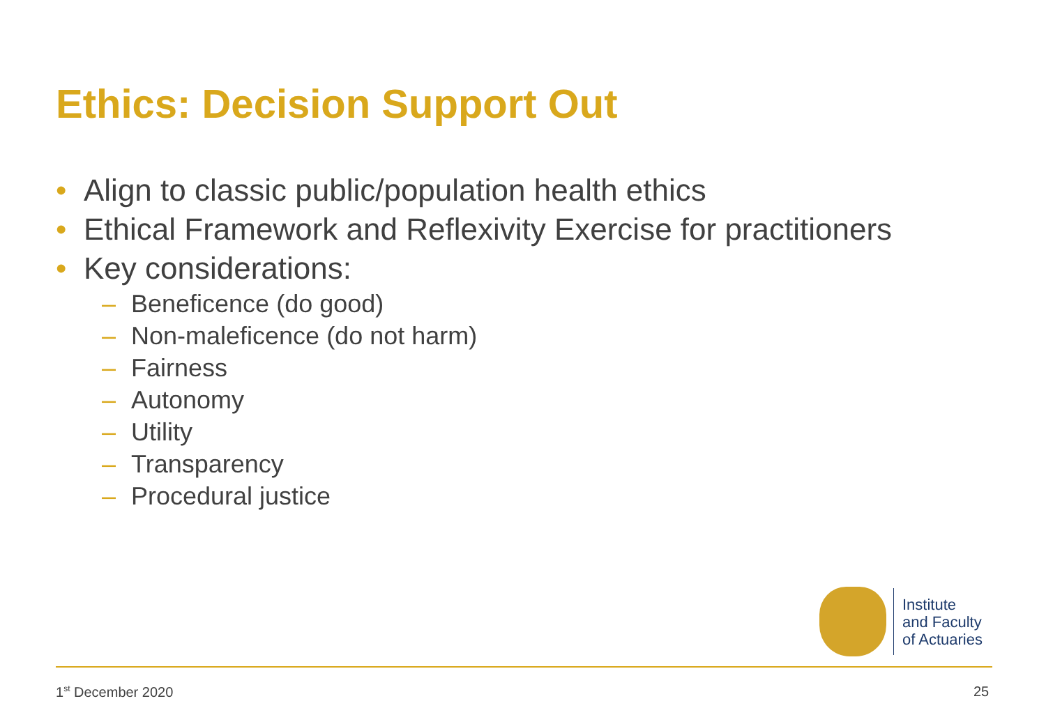Ethics: Decision Support Out
• Align to classic public/population health ethics
• Ethical Framework and Reflexivity Exercise for practitioners
• Key considerations:
– Beneficence (do good)
– Non-maleficence (do not harm)
– Fairness
– Autonomy
– Utility
– Transparency
– Procedural justice
Institute
and Faculty
of Actuaries
1<sup>st</sup> December 2020 25